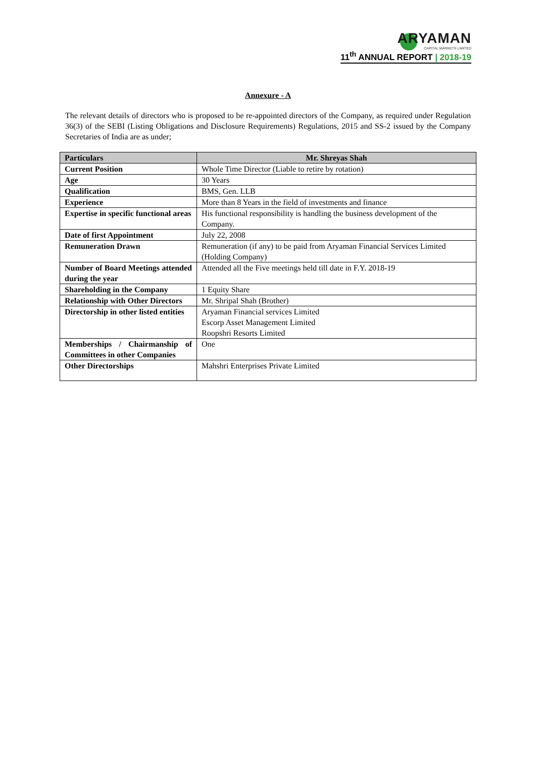ARYAMAN
CAPITAL MARKETS LIMITED
11<sup>th</sup> ANNUAL REPORT | 2018-19
Annexure - A
The relevant details of directors who is proposed to be re-appointed directors of the Company, as required under Regulation 36(3) of the SEBI (Listing Obligations and Disclosure Requirements) Regulations, 2015 and SS-2 issued by the Company Secretaries of India are as under;
| Particulars | Mr. Shreyas Shah |
| --- | --- |
| Current Position | Whole Time Director (Liable to retire by rotation) |
| Age | 30 Years |
| Qualification | BMS, Gen. LLB |
| Experience | More than 8 Years in the field of investments and finance |
| Expertise in specific functional areas | His functional responsibility is handling the business development of the Company. |
| Date of first Appointment | July 22, 2008 |
| Remuneration Drawn | Remuneration (if any) to be paid from Aryaman Financial Services Limited (Holding Company) |
| Number of Board Meetings attended during the year | Attended all the Five meetings held till date in F.Y. 2018-19 |
| Shareholding in the Company | 1 Equity Share |
| Relationship with Other Directors | Mr. Shripal Shah (Brother) |
| Directorship in other listed entities | Aryaman Financial services Limited Escorp Asset Management Limited Roopshri Resorts Limited |
| Memberships / Chairmanship of Committees in other Companies | One |
| Other Directorships | Mahshri Enterprises Private Limited |